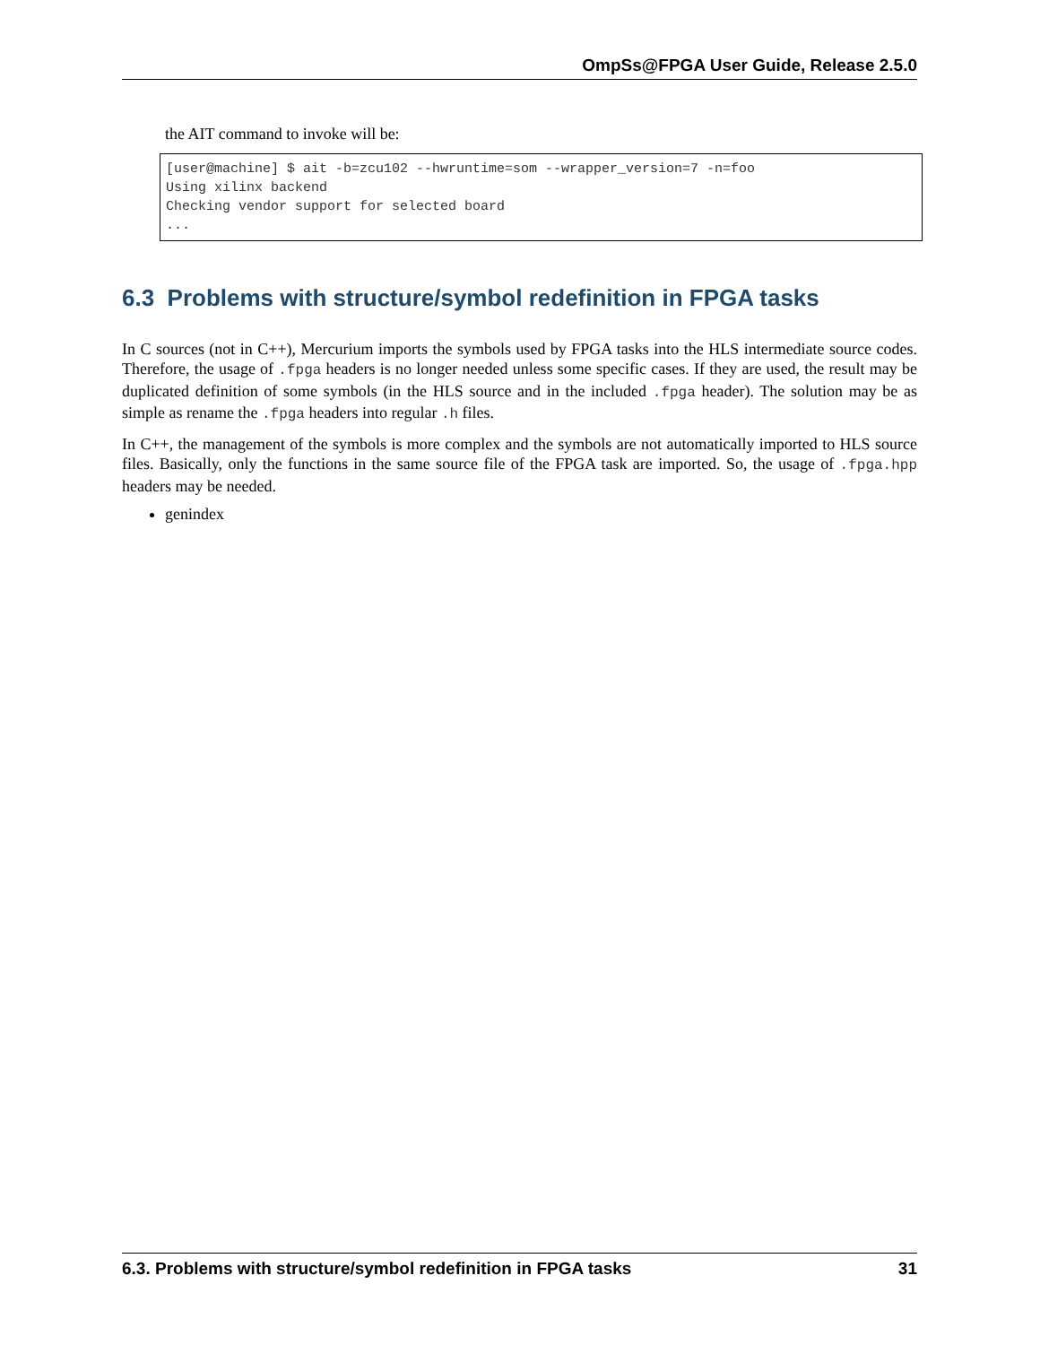OmpSs@FPGA User Guide, Release 2.5.0
the AIT command to invoke will be:
[user@machine] $ ait -b=zcu102 --hwruntime=som --wrapper_version=7 -n=foo
Using xilinx backend
Checking vendor support for selected board
...
6.3 Problems with structure/symbol redefinition in FPGA tasks
In C sources (not in C++), Mercurium imports the symbols used by FPGA tasks into the HLS intermediate source codes. Therefore, the usage of .fpga headers is no longer needed unless some specific cases. If they are used, the result may be duplicated definition of some symbols (in the HLS source and in the included .fpga header). The solution may be as simple as rename the .fpga headers into regular .h files.
In C++, the management of the symbols is more complex and the symbols are not automatically imported to HLS source files. Basically, only the functions in the same source file of the FPGA task are imported. So, the usage of .fpga.hpp headers may be needed.
genindex
6.3. Problems with structure/symbol redefinition in FPGA tasks 31